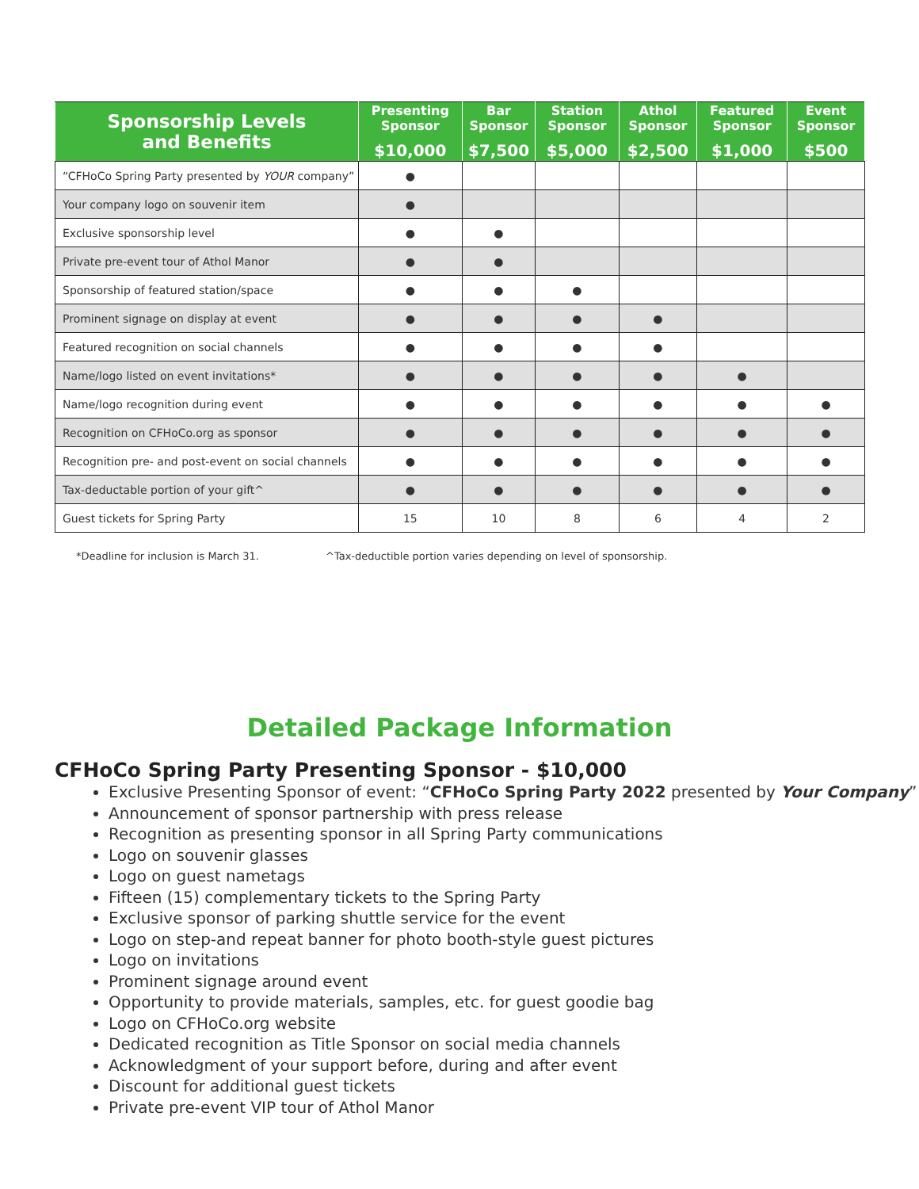| Sponsorship Levels and Benefits | Presenting Sponsor $10,000 | Bar Sponsor $7,500 | Station Sponsor $5,000 | Athol Sponsor $2,500 | Featured Sponsor $1,000 | Event Sponsor $500 |
| --- | --- | --- | --- | --- | --- | --- |
| “CFHoCo Spring Party presented by YOUR company” | ● | | | | | |
| Your company logo on souvenir item | ● | | | | | |
| Exclusive sponsorship level | ● | ● | | | | |
| Private pre-event tour of Athol Manor | ● | ● | | | | |
| Sponsorship of featured station/space | ● | ● | ● | | | |
| Prominent signage on display at event | ● | ● | ● | ● | | |
| Featured recognition on social channels | ● | ● | ● | ● | | |
| Name/logo listed on event invitations* | ● | ● | ● | ● | ● | |
| Name/logo recognition during event | ● | ● | ● | ● | ● | ● |
| Recognition on CFHoCo.org as sponsor | ● | ● | ● | ● | ● | ● |
| Recognition pre- and post-event on social channels | ● | ● | ● | ● | ● | ● |
| Tax-deductable portion of your gift^ | ● | ● | ● | ● | ● | ● |
| Guest tickets for Spring Party | 15 | 10 | 8 | 6 | 4 | 2 |
*Deadline for inclusion is March 31. ^Tax-deductible portion varies depending on level of sponsorship.
Detailed Package Information
CFHoCo Spring Party Presenting Sponsor - $10,000
Exclusive Presenting Sponsor of event: “CFHoCo Spring Party 2022 presented by Your Company”
Announcement of sponsor partnership with press release
Recognition as presenting sponsor in all Spring Party communications
Logo on souvenir glasses
Logo on guest nametags
Fifteen (15) complementary tickets to the Spring Party
Exclusive sponsor of parking shuttle service for the event
Logo on step-and repeat banner for photo booth-style guest pictures
Logo on invitations
Prominent signage around event
Opportunity to provide materials, samples, etc. for guest goodie bag
Logo on CFHoCo.org website
Dedicated recognition as Title Sponsor on social media channels
Acknowledgment of your support before, during and after event
Discount for additional guest tickets
Private pre-event VIP tour of Athol Manor